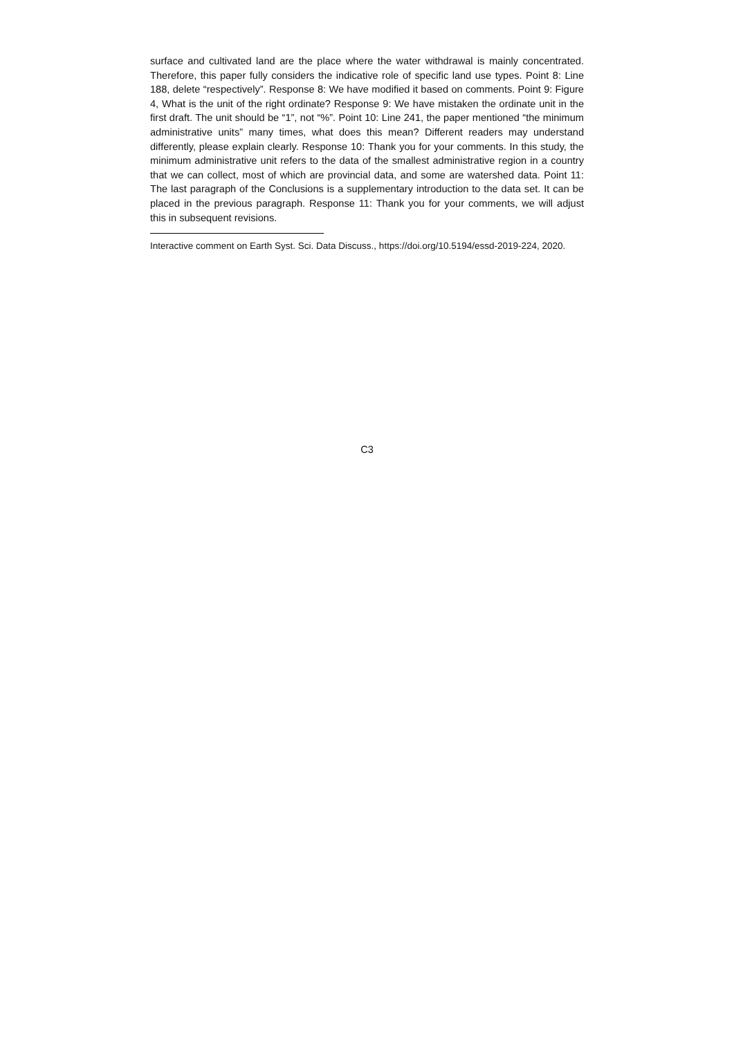surface and cultivated land are the place where the water withdrawal is mainly concentrated. Therefore, this paper fully considers the indicative role of specific land use types. Point 8: Line 188, delete “respectively”. Response 8: We have modified it based on comments. Point 9: Figure 4, What is the unit of the right ordinate? Response 9: We have mistaken the ordinate unit in the first draft. The unit should be “1”, not “%”. Point 10: Line 241, the paper mentioned “the minimum administrative units” many times, what does this mean? Different readers may understand differently, please explain clearly. Response 10: Thank you for your comments. In this study, the minimum administrative unit refers to the data of the smallest administrative region in a country that we can collect, most of which are provincial data, and some are watershed data. Point 11: The last paragraph of the Conclusions is a supplementary introduction to the data set. It can be placed in the previous paragraph. Response 11: Thank you for your comments, we will adjust this in subsequent revisions.
Interactive comment on Earth Syst. Sci. Data Discuss., https://doi.org/10.5194/essd-2019-224, 2020.
C3